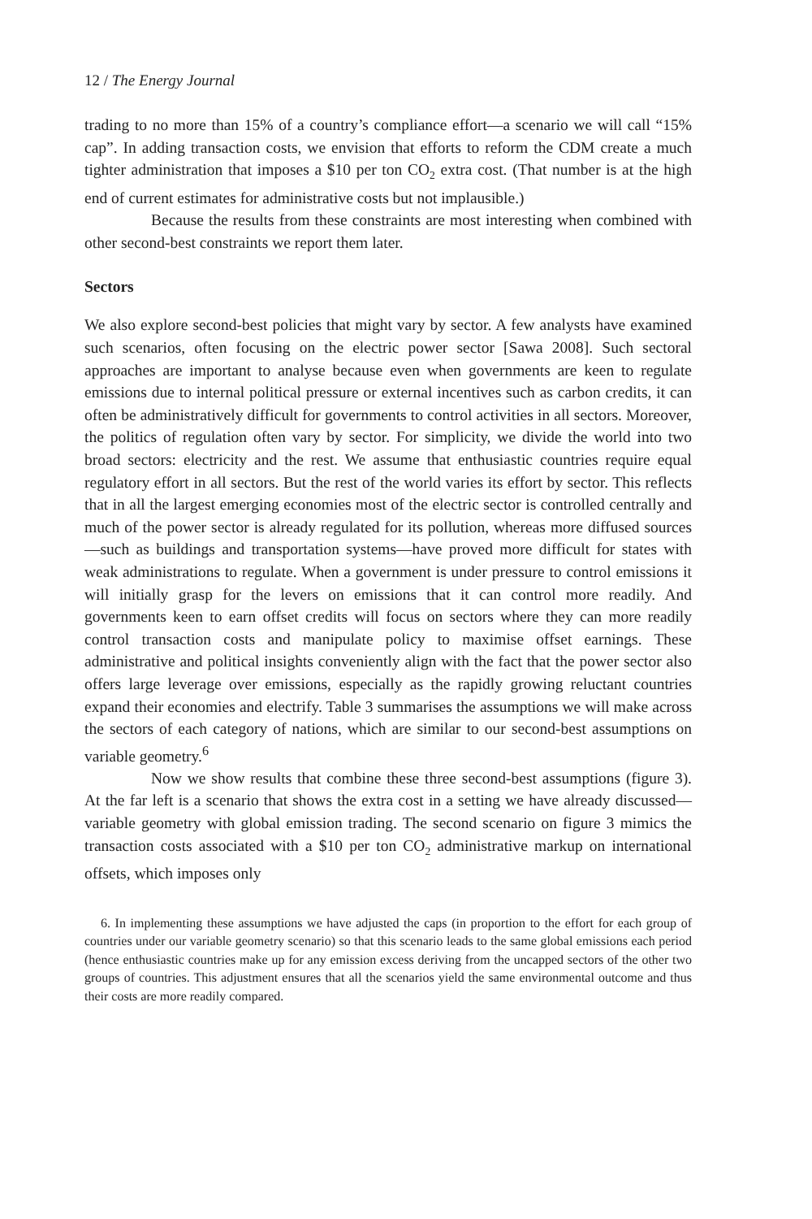12 / The Energy Journal
trading to no more than 15% of a country’s compliance effort—a scenario we will call “15% cap”. In adding transaction costs, we envision that efforts to reform the CDM create a much tighter administration that imposes a $10 per ton CO<sub>2</sub> extra cost. (That number is at the high end of current estimates for administrative costs but not implausible.)
Because the results from these constraints are most interesting when combined with other second-best constraints we report them later.
Sectors
We also explore second-best policies that might vary by sector. A few analysts have examined such scenarios, often focusing on the electric power sector [Sawa 2008]. Such sectoral approaches are important to analyse because even when governments are keen to regulate emissions due to internal political pressure or external incentives such as carbon credits, it can often be administratively difficult for governments to control activities in all sectors. Moreover, the politics of regulation often vary by sector. For simplicity, we divide the world into two broad sectors: electricity and the rest. We assume that enthusiastic countries require equal regulatory effort in all sectors. But the rest of the world varies its effort by sector. This reflects that in all the largest emerging economies most of the electric sector is controlled centrally and much of the power sector is already regulated for its pollution, whereas more diffused sources—such as buildings and transportation systems—have proved more difficult for states with weak administrations to regulate. When a government is under pressure to control emissions it will initially grasp for the levers on emissions that it can control more readily. And governments keen to earn offset credits will focus on sectors where they can more readily control transaction costs and manipulate policy to maximise offset earnings. These administrative and political insights conveniently align with the fact that the power sector also offers large leverage over emissions, especially as the rapidly growing reluctant countries expand their economies and electrify. Table 3 summarises the assumptions we will make across the sectors of each category of nations, which are similar to our second-best assumptions on variable geometry.<sup>6</sup>
Now we show results that combine these three second-best assumptions (figure 3). At the far left is a scenario that shows the extra cost in a setting we have already discussed—variable geometry with global emission trading. The second scenario on figure 3 mimics the transaction costs associated with a $10 per ton CO<sub>2</sub> administrative markup on international offsets, which imposes only
6. In implementing these assumptions we have adjusted the caps (in proportion to the effort for each group of countries under our variable geometry scenario) so that this scenario leads to the same global emissions each period (hence enthusiastic countries make up for any emission excess deriving from the uncapped sectors of the other two groups of countries. This adjustment ensures that all the scenarios yield the same environmental outcome and thus their costs are more readily compared.